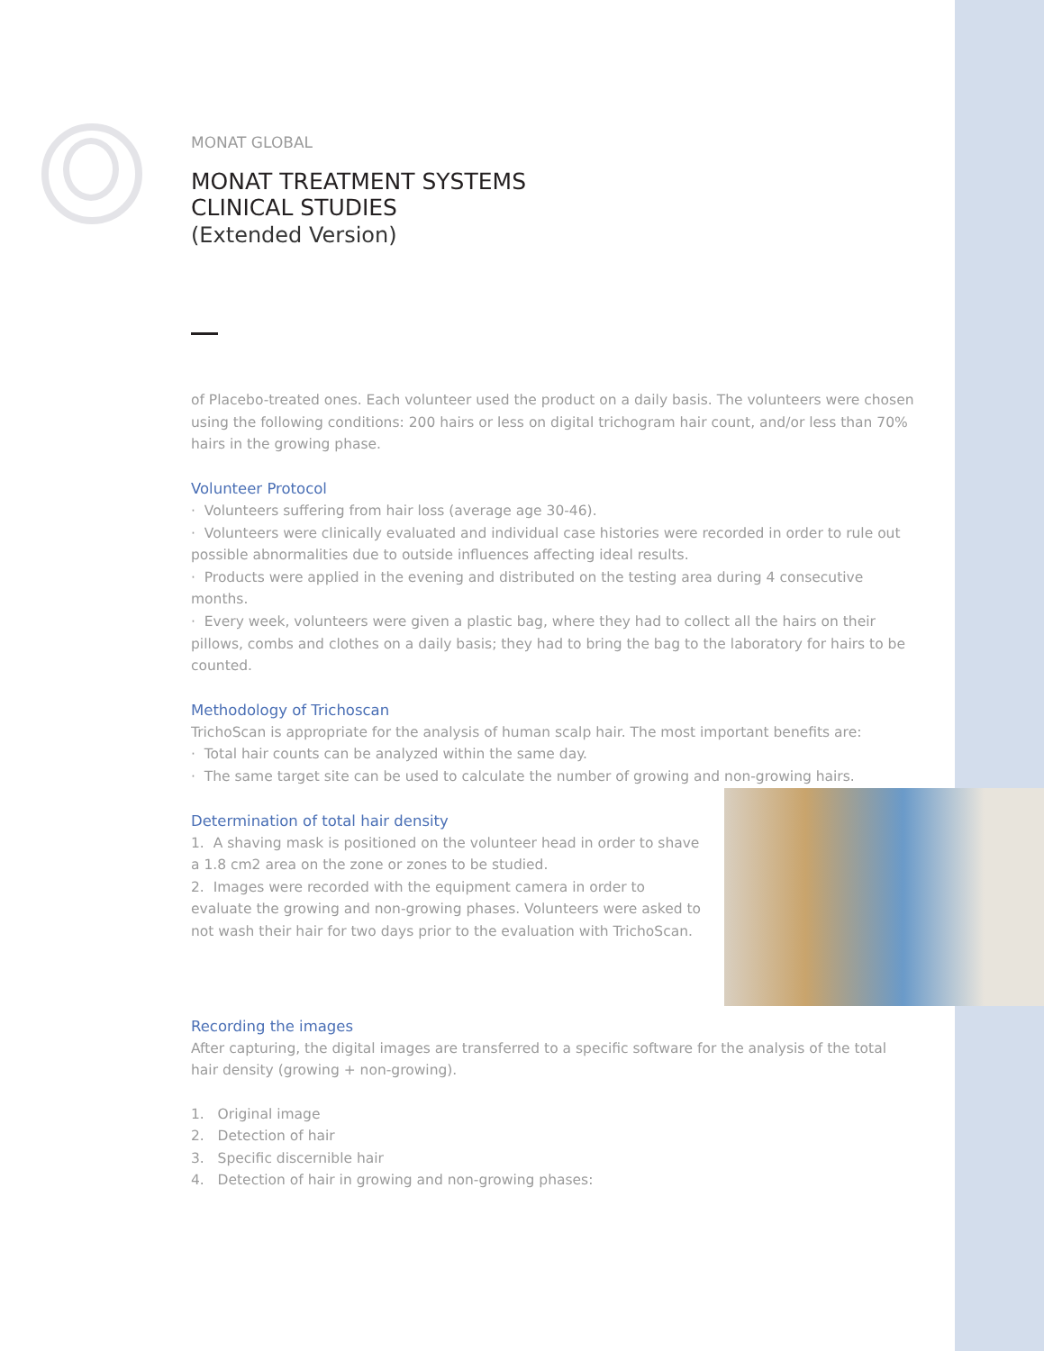MONAT GLOBAL
MONAT TREATMENT SYSTEMS
CLINICAL STUDIES
(Extended Version)
of Placebo-treated ones. Each volunteer used the product on a daily basis. The volunteers were chosen using the following conditions: 200 hairs or less on digital trichogram hair count, and/or less than 70% hairs in the growing phase.
Volunteer Protocol
· Volunteers suffering from hair loss (average age 30-46).
· Volunteers were clinically evaluated and individual case histories were recorded in order to rule out possible abnormalities due to outside influences affecting ideal results.
· Products were applied in the evening and distributed on the testing area during 4 consecutive months.
· Every week, volunteers were given a plastic bag, where they had to collect all the hairs on their pillows, combs and clothes on a daily basis; they had to bring the bag to the laboratory for hairs to be counted.
Methodology of Trichoscan
TrichoScan is appropriate for the analysis of human scalp hair. The most important benefits are:
· Total hair counts can be analyzed within the same day.
· The same target site can be used to calculate the number of growing and non-growing hairs.
Determination of total hair density
1. A shaving mask is positioned on the volunteer head in order to shave a 1.8 cm2 area on the zone or zones to be studied.
2. Images were recorded with the equipment camera in order to evaluate the growing and non-growing phases. Volunteers were asked to not wash their hair for two days prior to the evaluation with TrichoScan.
Recording the images
After capturing, the digital images are transferred to a specific software for the analysis of the total hair density (growing + non-growing).
1. Original image
2. Detection of hair
3. Specific discernible hair
4. Detection of hair in growing and non-growing phases: